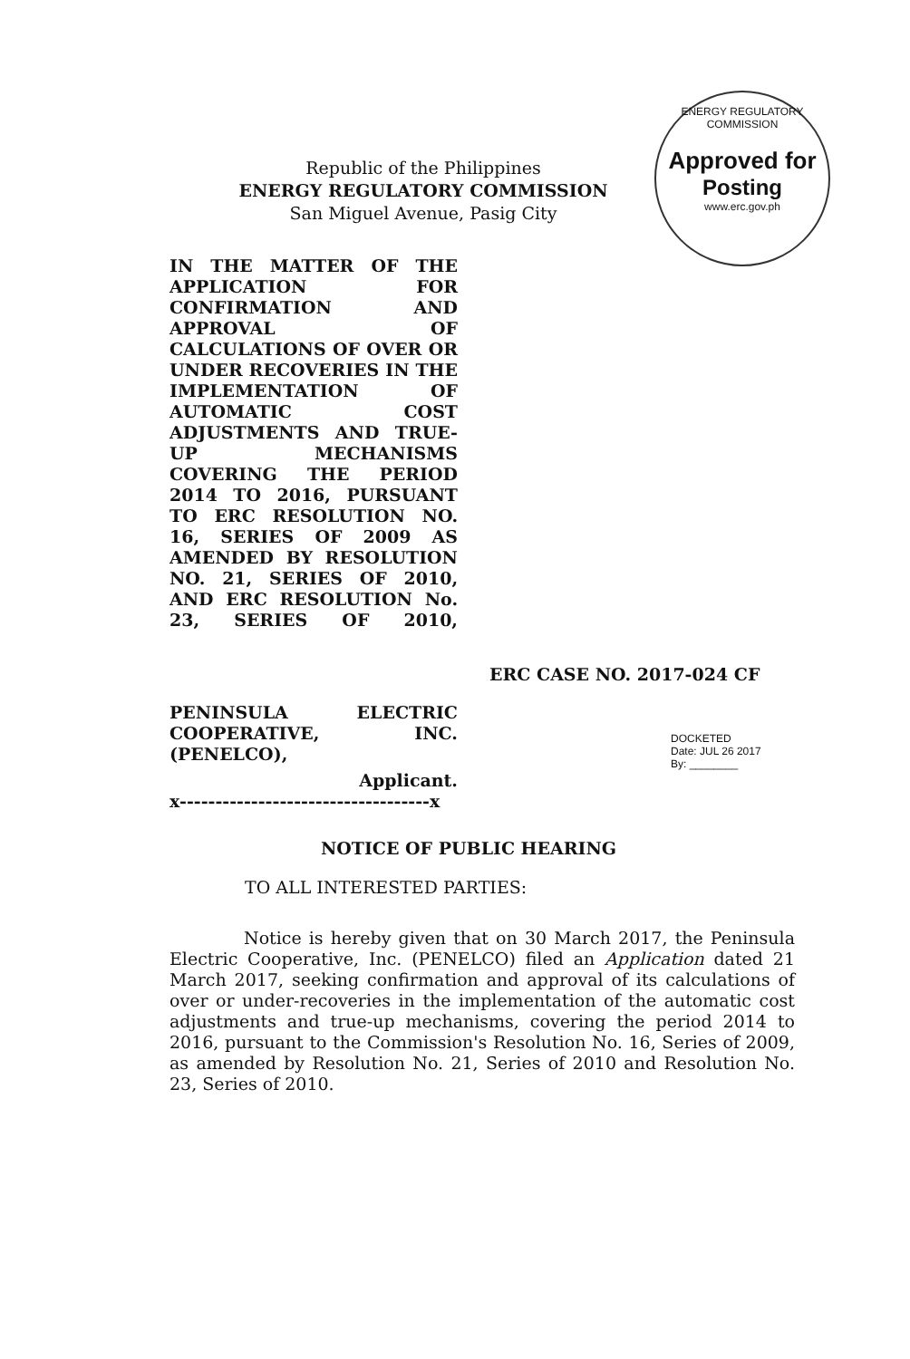ENERGY REGULATORY COMMISSION
Approved for
Posting
www.erc.gov.ph
Republic of the Philippines
ENERGY REGULATORY COMMISSION
San Miguel Avenue, Pasig City
IN THE MATTER OF THE APPLICATION FOR CONFIRMATION AND APPROVAL OF CALCULATIONS OF OVER OR UNDER RECOVERIES IN THE IMPLEMENTATION OF AUTOMATIC COST ADJUSTMENTS AND TRUE-UP MECHANISMS COVERING THE PERIOD 2014 TO 2016, PURSUANT TO ERC RESOLUTION NO. 16, SERIES OF 2009 AS AMENDED BY RESOLUTION NO. 21, SERIES OF 2010, AND ERC RESOLUTION No. 23, SERIES OF 2010,
ERC CASE NO. 2017-024 CF
PENINSULA ELECTRIC
COOPERATIVE, INC.
(PENELCO),
Applicant.
x-----------------------------------x
DOCKETED
Date: JUL 26 2017
By: ________
NOTICE OF PUBLIC HEARING
TO ALL INTERESTED PARTIES:
Notice is hereby given that on 30 March 2017, the Peninsula Electric Cooperative, Inc. (PENELCO) filed an Application dated 21 March 2017, seeking confirmation and approval of its calculations of over or under-recoveries in the implementation of the automatic cost adjustments and true-up mechanisms, covering the period 2014 to 2016, pursuant to the Commission's Resolution No. 16, Series of 2009, as amended by Resolution No. 21, Series of 2010 and Resolution No. 23, Series of 2010.